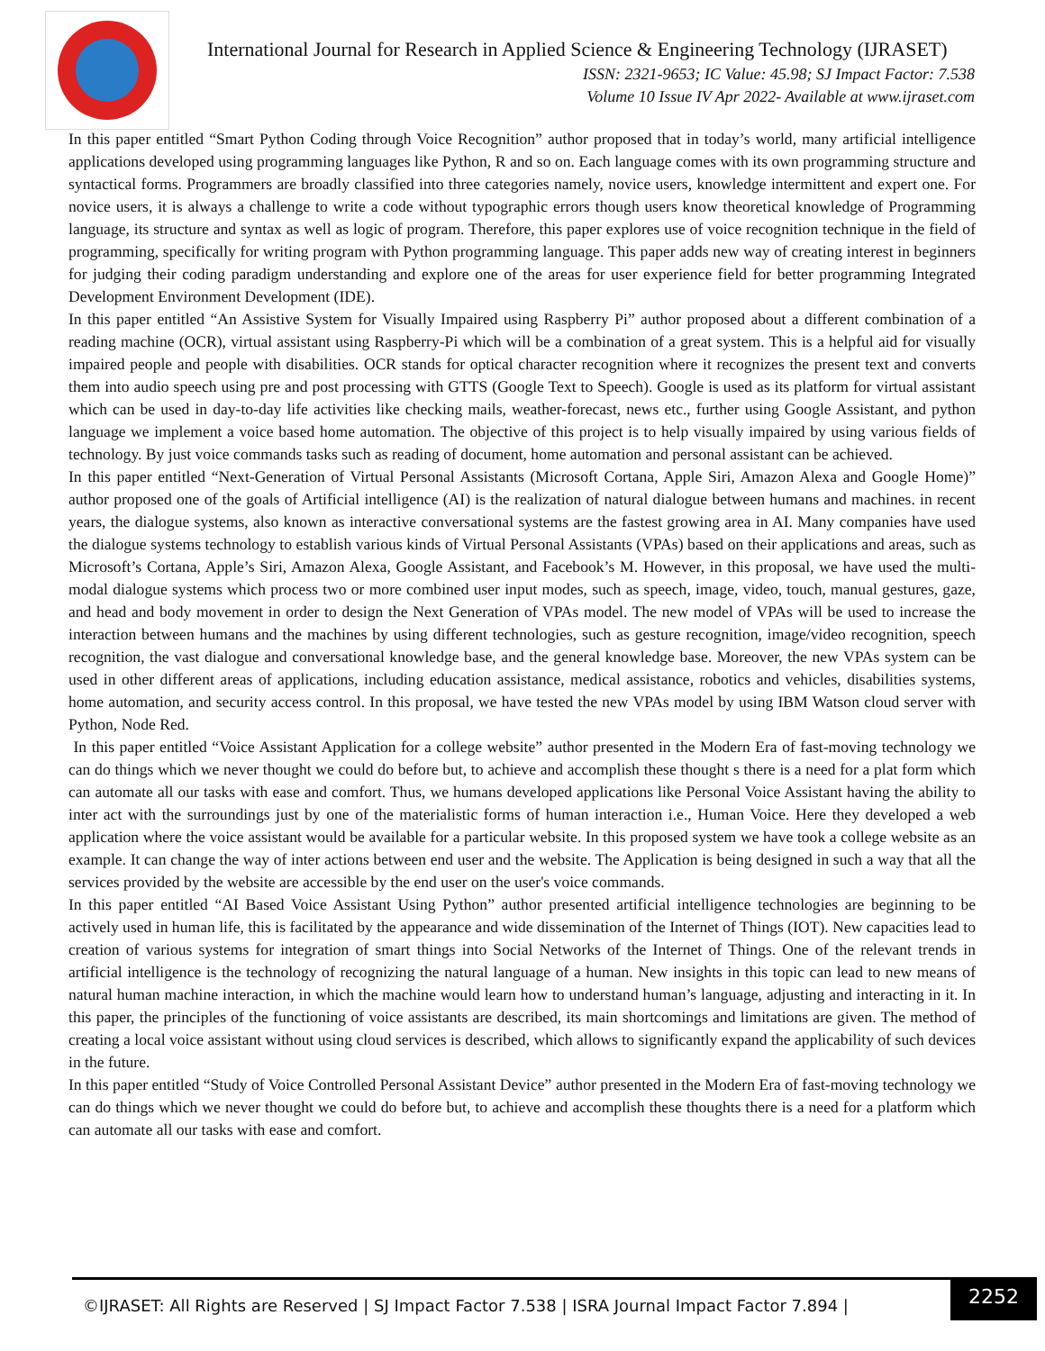International Journal for Research in Applied Science & Engineering Technology (IJRASET)
ISSN: 2321-9653; IC Value: 45.98; SJ Impact Factor: 7.538
Volume 10 Issue IV Apr 2022- Available at www.ijraset.com
In this paper entitled “Smart Python Coding through Voice Recognition” author proposed that in today’s world, many artificial intelligence applications developed using programming languages like Python, R and so on. Each language comes with its own programming structure and syntactical forms. Programmers are broadly classified into three categories namely, novice users, knowledge intermittent and expert one. For novice users, it is always a challenge to write a code without typographic errors though users know theoretical knowledge of Programming language, its structure and syntax as well as logic of program. Therefore, this paper explores use of voice recognition technique in the field of programming, specifically for writing program with Python programming language. This paper adds new way of creating interest in beginners for judging their coding paradigm understanding and explore one of the areas for user experience field for better programming Integrated Development Environment Development (IDE).
In this paper entitled “An Assistive System for Visually Impaired using Raspberry Pi” author proposed about a different combination of a reading machine (OCR), virtual assistant using Raspberry-Pi which will be a combination of a great system. This is a helpful aid for visually impaired people and people with disabilities. OCR stands for optical character recognition where it recognizes the present text and converts them into audio speech using pre and post processing with GTTS (Google Text to Speech). Google is used as its platform for virtual assistant which can be used in day-to-day life activities like checking mails, weather-forecast, news etc., further using Google Assistant, and python language we implement a voice based home automation. The objective of this project is to help visually impaired by using various fields of technology. By just voice commands tasks such as reading of document, home automation and personal assistant can be achieved.
In this paper entitled “Next-Generation of Virtual Personal Assistants (Microsoft Cortana, Apple Siri, Amazon Alexa and Google Home)” author proposed one of the goals of Artificial intelligence (AI) is the realization of natural dialogue between humans and machines. in recent years, the dialogue systems, also known as interactive conversational systems are the fastest growing area in AI. Many companies have used the dialogue systems technology to establish various kinds of Virtual Personal Assistants (VPAs) based on their applications and areas, such as Microsoft’s Cortana, Apple’s Siri, Amazon Alexa, Google Assistant, and Facebook’s M. However, in this proposal, we have used the multi-modal dialogue systems which process two or more combined user input modes, such as speech, image, video, touch, manual gestures, gaze, and head and body movement in order to design the Next Generation of VPAs model. The new model of VPAs will be used to increase the interaction between humans and the machines by using different technologies, such as gesture recognition, image/video recognition, speech recognition, the vast dialogue and conversational knowledge base, and the general knowledge base. Moreover, the new VPAs system can be used in other different areas of applications, including education assistance, medical assistance, robotics and vehicles, disabilities systems, home automation, and security access control. In this proposal, we have tested the new VPAs model by using IBM Watson cloud server with Python, Node Red.
In this paper entitled “Voice Assistant Application for a college website” author presented in the Modern Era of fast-moving technology we can do things which we never thought we could do before but, to achieve and accomplish these thought s there is a need for a plat form which can automate all our tasks with ease and comfort. Thus, we humans developed applications like Personal Voice Assistant having the ability to inter act with the surroundings just by one of the materialistic forms of human interaction i.e., Human Voice. Here they developed a web application where the voice assistant would be available for a particular website. In this proposed system we have took a college website as an example. It can change the way of inter actions between end user and the website. The Application is being designed in such a way that all the services provided by the website are accessible by the end user on the user's voice commands.
In this paper entitled “AI Based Voice Assistant Using Python” author presented artificial intelligence technologies are beginning to be actively used in human life, this is facilitated by the appearance and wide dissemination of the Internet of Things (IOT). New capacities lead to creation of various systems for integration of smart things into Social Networks of the Internet of Things. One of the relevant trends in artificial intelligence is the technology of recognizing the natural language of a human. New insights in this topic can lead to new means of natural human machine interaction, in which the machine would learn how to understand human’s language, adjusting and interacting in it. In this paper, the principles of the functioning of voice assistants are described, its main shortcomings and limitations are given. The method of creating a local voice assistant without using cloud services is described, which allows to significantly expand the applicability of such devices in the future.
In this paper entitled “Study of Voice Controlled Personal Assistant Device” author presented in the Modern Era of fast-moving technology we can do things which we never thought we could do before but, to achieve and accomplish these thoughts there is a need for a platform which can automate all our tasks with ease and comfort.
©IJRASET: All Rights are Reserved | SJ Impact Factor 7.538 | ISRA Journal Impact Factor 7.894 | 2252